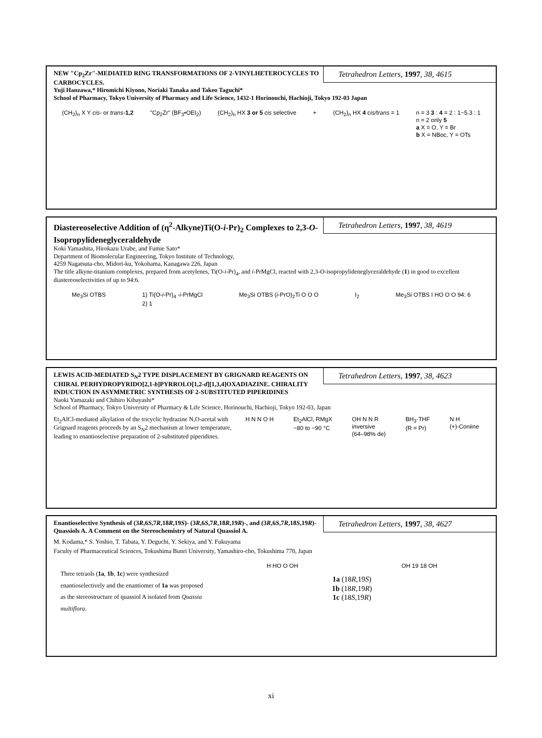Tetrahedron Letters, 1997, 38, 4615
NEW "Cp<sub>2</sub>Zr"-MEDIATED RING TRANSFORMATIONS OF 2-VINYLHETEROCYCLES TO CARBOCYCLES.
Yuji Hanzawa,* Hiromichi Kiyono, Noriaki Tanaka and Takeo Taguchi*
School of Pharmacy, Tokyo University of Pharmacy and Life Science, 1432-1 Horinouchi, Hachioji, Tokyo 192-03 Japan
(CH<sub>2</sub>)<sub>n</sub> X Y cis- or trans-1,2 "Cp<sub>2</sub>Zr" (BF<sub>3</sub>•OEt<sub>2</sub>) (CH<sub>2</sub>)<sub>n</sub> HX 3 or 5 cis selective + (CH<sub>2</sub>)<sub>n</sub> HX 4 cis/trans = 1 n = 3 3 : 4 = 2 : 1~5.3 : 1
n = 2 only 5
a X = O, Y = Br
b X = NBoc, Y = OTs
Tetrahedron Letters, 1997, 38, 4619
Diastereoselective Addition of (η<sup>2</sup>-Alkyne)Ti(O-i-Pr)<sub>2</sub> Complexes to 2,3-O-Isopropylideneglyceraldehyde
Koki Yamashita, Hirokazu Urabe, and Fumie Sato*
Department of Biomolecular Engineering, Tokyo Institute of Technology,
4259 Nagatsuta-cho, Midori-ku, Yokohama, Kanagawa 226, Japan
The title alkyne-titanium complexes, prepared from acetylenes, Ti(O-i-Pr)<sub>4</sub>, and i-PrMgCl, reacted with 2,3-O-isopropylideneglyceraldehyde (1) in good to excellent diastereoselectivities of up to 94:6.
Me<sub>3</sub>Si OTBS 1) Ti(O-i-Pr)<sub>4</sub> -i-PrMgCl
2) 1 Me<sub>3</sub>Si OTBS (i-PrO)<sub>2</sub>Ti O O O I<sub>2</sub> Me<sub>3</sub>Si OTBS I HO O O 94: 6
Tetrahedron Letters, 1997, 38, 4623
LEWIS ACID-MEDIATED S<sub>N</sub>2 TYPE DISPLACEMENT BY GRIGNARD REAGENTS ON CHIRAL PERHYDROPYRIDO[2,1-b]PYRROLO[1,2-d][1,3,4]OXADIAZINE. CHIRALITY INDUCTION IN ASYMMETRIC SYNTHESIS OF 2-SUBSTITUTED PIPERIDINES
Naoki Yamazaki and Chihiro Kibayashi*
School of Pharmacy, Tokyo University of Pharmacy & Life Science, Horinouchi, Hachioji, Tokyo 192-03, Japan
Et<sub>2</sub>AlCl-mediated alkylation of the tricyclic hydrazine N,O-acetal with Grignard reagents proceeds by an S<sub>N</sub>2 mechanism at lower temperature, leading to enantioselective preparation of 2-substituted piperidines.
H N N O H Et<sub>2</sub>AlCl, RMgX
−80 to −90 °C OH N N R
inversive
(64–98% de) BH<sub>3</sub>·THF
(R = Pr) N H
(+)-Coniine
Tetrahedron Letters, 1997, 38, 4627
Enantioselective Synthesis of (3R,6S,7R,18R,19S)- (3R,6S,7R,18R,19R)-, and (3R,6S,7R,18S,19R)-Quassiols A. A Comment on the Stereochemistry of Natural Quassiol A.
M. Kodama,* S. Yoshio, T. Tabata, Y. Deguchi, Y. Sekiya, and Y. Fukuyama
Faculty of Pharmaceutical Sciences, Tokushima Bunri University, Yamashiro-cho, Tokushima 770, Japan
Three tetraols (1a, 1b, 1c) were synthesized enantioselectively and the enantiomer of 1a was proposed as the stereostructure of quassiol A isolated from Quassia multiflora.
H HO O OH OH 19 18 OH
1a (18R,19S)
1b (18R,19R)
1c (18S,19R)
xi